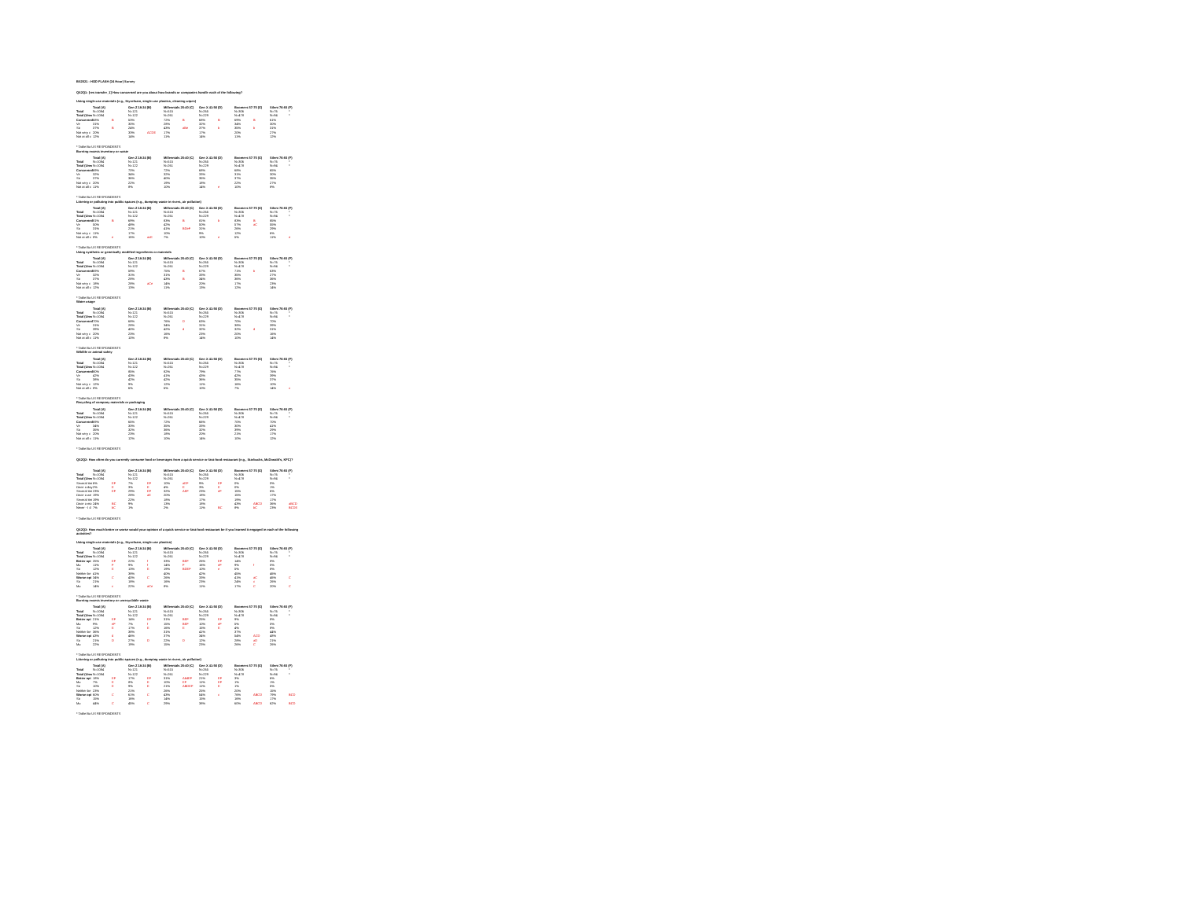BS2021 - HOD FLASH (24 Hour) Survey
QS2Q1: [res transfer_1] How concerned are you about how brands or companies handle each of the following?
Using single-use materials (e.g., Styrofoam, single-use plastics, cleaning wipes)
| | Total (A) | | Gen Z 18-24 (B) | | Millennials 25-40 (C) | | Gen X 41-56 (D) | | Boomers 57-75 (E) | | Silent 76-93 (F) | |
| --- | --- | --- | --- | --- | --- | --- | --- | --- | --- | --- | --- | --- |
| Total | N=1084 | | N=121 | | N=515 | | N=265 | | N=306 | | N=76 | * |
| Total (Unw | N=1084 | | N=122 | | N=261 | | N=229 | | N=478 | | N=94 | * |
| Concerned | 68% | B | 53% | | 72% | B | 68% | B | 69% | B | 61% | |
| Ve | 31% | | 30% | | 28% | | 32% | | 34% | | 30% | |
| So | 37% | B | 24% | | 43% | aBe | 37% | b | 35% | b | 31% | |
| Not very c | 20% | | 33% | ACDE | 17% | | 17% | | 20% | | 27% | |
| Not at all c | 12% | | 14% | | 11% | | 14% | | 11% | | 12% | |
* Table Ba US RESPONDENTS
Burning excess inventory or waste
| | Total (A) | | Gen Z 18-24 (B) | | Millennials 25-40 (C) | | Gen X 41-56 (D) | | Boomers 57-75 (E) | | Silent 76-93 (F) | |
| --- | --- | --- | --- | --- | --- | --- | --- | --- | --- | --- | --- | --- |
| Total | N=1084 | | N=121 | | N=515 | | N=265 | | N=306 | | N=76 | * |
| Total (Unw | N=1084 | | N=122 | | N=261 | | N=229 | | N=478 | | N=94 | * |
| Concerned | 69% | | 70% | | 72% | | 68% | | 68% | | 65% | |
| Ve | 32% | | 34% | | 32% | | 33% | | 31% | | 30% | |
| So | 37% | | 36% | | 40% | | 35% | | 37% | | 35% | |
| Not very c | 20% | | 22% | | 19% | | 18% | | 22% | | 27% | |
| Not at all c | 11% | | 8% | | 10% | | 14% | e | 10% | | 8% | |
* Table Ba US RESPONDENTS
Littering or polluting into public spaces (e.g., dumping waste in rivers, air pollution)
| | Total (A) | | Gen Z 18-24 (B) | | Millennials 25-40 (C) | | Gen X 41-56 (D) | | Boomers 57-75 (E) | | Silent 76-93 (F) | |
| --- | --- | --- | --- | --- | --- | --- | --- | --- | --- | --- | --- | --- |
| Total | N=1084 | | N=121 | | N=515 | | N=265 | | N=306 | | N=76 | * |
| Total (Unw | N=1084 | | N=122 | | N=261 | | N=229 | | N=478 | | N=94 | * |
| Concerned | 81% | B | 69% | | 83% | B | 81% | b | 83% | B | 85% | |
| Ve | 50% | | 48% | | 42% | | 50% | | 57% | aC | 55% | |
| So | 31% | | 21% | | 41% | BDeF | 31% | | 26% | | 29% | |
| Not very c | 11% | | 17% | | 10% | | 9% | | 12% | | 6% | |
| Not at all c | 8% | e | 15% | acE | 7% | | 10% | e | 5% | | 11% | e |
* Table Ba US RESPONDENTS
Using synthetic or genetically modified ingredients or materials
| | Total (A) | | Gen Z 18-24 (B) | | Millennials 25-40 (C) | | Gen X 41-56 (D) | | Boomers 57-75 (E) | | Silent 76-93 (F) | |
| --- | --- | --- | --- | --- | --- | --- | --- | --- | --- | --- | --- | --- |
| Total | N=1084 | | N=121 | | N=515 | | N=265 | | N=306 | | N=76 | * |
| Total (Unw | N=1084 | | N=122 | | N=261 | | N=229 | | N=478 | | N=94 | * |
| Concerned | 69% | | 59% | | 75% | B | 67% | | 71% | b | 63% | |
| Ve | 32% | | 31% | | 31% | | 33% | | 35% | | 27% | |
| So | 37% | | 28% | | 43% | B | 34% | | 36% | | 36% | |
| Not very c | 18% | | 28% | aCe | 14% | | 20% | | 17% | | 23% | |
| Not at all c | 12% | | 13% | | 11% | | 13% | | 12% | | 14% | |
* Table Ba US RESPONDENTS
Water usage
| | Total (A) | | Gen Z 18-24 (B) | | Millennials 25-40 (C) | | Gen X 41-56 (D) | | Boomers 57-75 (E) | | Silent 76-93 (F) | |
| --- | --- | --- | --- | --- | --- | --- | --- | --- | --- | --- | --- | --- |
| Total | N=1084 | | N=121 | | N=515 | | N=265 | | N=306 | | N=76 | * |
| Total (Unw | N=1084 | | N=122 | | N=261 | | N=229 | | N=478 | | N=94 | * |
| Concerned | 70% | | 68% | | 76% | D | 63% | | 70% | | 70% | |
| Ve | 31% | | 28% | | 34% | | 31% | | 38% | | 39% | |
| So | 39% | | 40% | | 42% | d | 32% | | 32% | d | 31% | |
| Not very c | 20% | | 23% | | 16% | | 23% | | 20% | | 16% | |
| Not at all c | 11% | | 10% | | 8% | | 14% | | 10% | | 14% | |
* Table Ba US RESPONDENTS
Wildlife or animal safety
| | Total (A) | | Gen Z 18-24 (B) | | Millennials 25-40 (C) | | Gen X 41-56 (D) | | Boomers 57-75 (E) | | Silent 76-93 (F) | |
| --- | --- | --- | --- | --- | --- | --- | --- | --- | --- | --- | --- | --- |
| Total | N=1084 | | N=121 | | N=515 | | N=265 | | N=306 | | N=76 | * |
| Total (Unw | N=1084 | | N=122 | | N=261 | | N=229 | | N=478 | | N=94 | * |
| Concerned | 80% | | 85% | | 82% | | 79% | | 77% | | 76% | |
| Ve | 42% | | 43% | | 41% | | 43% | | 42% | | 39% | |
| So | 38% | | 42% | | 42% | | 36% | | 35% | | 37% | |
| Not very c | 12% | | 9% | | 12% | | 11% | | 16% | | 10% | |
| Not at all c | 8% | | 6% | | 6% | | 10% | | 7% | | 14% | c |
* Table Ba US RESPONDENTS
Recycling of company materials or packaging
| | Total (A) | | Gen Z 18-24 (B) | | Millennials 25-40 (C) | | Gen X 41-56 (D) | | Boomers 57-75 (E) | | Silent 76-93 (F) | |
| --- | --- | --- | --- | --- | --- | --- | --- | --- | --- | --- | --- | --- |
| Total | N=1084 | | N=121 | | N=515 | | N=265 | | N=306 | | N=76 | * |
| Total (Unw | N=1084 | | N=122 | | N=261 | | N=229 | | N=478 | | N=94 | * |
| Concerned | 69% | | 65% | | 72% | | 66% | | 70% | | 70% | |
| Ve | 34% | | 33% | | 35% | | 33% | | 30% | | 41% | |
| So | 35% | | 32% | | 36% | | 32% | | 39% | | 29% | |
| Not very c | 20% | | 23% | | 18% | | 20% | | 21% | | 17% | |
| Not at all c | 11% | | 12% | | 10% | | 14% | | 10% | | 12% | |
* Table Ba US RESPONDENTS
QS2Q2: How often do you currently consume food or beverages from a quick service or fast-food restaurant (e.g., Starbucks, McDonald's, KFC)?
| | Total (A) | | Gen Z 18-24 (B) | | Millennials 25-40 (C) | | Gen X 41-56 (D) | | Boomers 57-75 (E) | | Silent 76-93 (F) | |
| --- | --- | --- | --- | --- | --- | --- | --- | --- | --- | --- | --- | --- |
| Total | N=1084 | | N=121 | | N=515 | | N=265 | | N=306 | | N=76 | * |
| Total (Unw | N=1084 | | N=122 | | N=261 | | N=229 | | N=478 | | N=94 | * |
| Several tim | 6% | EF | 7% | EF | 10% | aEF | 9% | EF | 0% | | 0% | |
| Once a day | 2% | E | 3% | E | 4% | E | 3% | E | 0% | | 1% | |
| Several tim | 23% | EF | 29% | EF | 32% | AEF | 23% | eF | 15% | | 6% | |
| Once a we | 19% | | 28% | aE | 20% | | 18% | | 15% | | 17% | |
| Several tim | 19% | | 22% | | 18% | | 17% | | 19% | | 17% | |
| Once a mo | 24% | BC | 9% | | 13% | | 18% | | 43% | ABCD | 36% | aBCD |
| Never - I d | 7% | bC | 1% | | 2% | | 11% | BC | 8% | bC | 23% | BCDE |
* Table Ba US RESPONDENTS
QS2Q3: How much better or worse would your opinion of a quick service or fast-food restaurant be if you learned it engaged in each of the following activities?
Using single-use materials (e.g., Styrofoam, single-use plastics)
| | Total (A) | | Gen Z 18-24 (B) | | Millennials 25-40 (C) | | Gen X 41-56 (D) | | Boomers 57-75 (E) | | Silent 76-93 (F) | |
| --- | --- | --- | --- | --- | --- | --- | --- | --- | --- | --- | --- | --- |
| Total | N=1084 | | N=121 | | N=515 | | N=265 | | N=306 | | N=76 | * |
| Total (Unw | N=1084 | | N=122 | | N=261 | | N=229 | | N=478 | | N=94 | * |
| Better opi | 25% | EF | 22% | f | 33% | BEF | 26% | EF | 14% | | 8% | |
| Mu | 11% | F | 9% | f | 14% | F | 16% | eF | 9% | f | 0% | |
| So | 12% | E | 13% | E | 19% | BDEF | 10% | e | 5% | | 8% | |
| Neither be | 41% | | 38% | | 40% | | 42% | | 45% | | 46% | |
| Worse opi | 34% | C | 40% | C | 26% | | 33% | | 41% | aC | 46% | C |
| So | 21% | | 18% | | 16% | | 23% | | 24% | c | 26% | |
| Mu | 14% | c | 22% | aCe | 8% | | 11% | | 17% | C | 20% | C |
* Table Ba US RESPONDENTS
Burning excess inventory or unrecyclable waste
| | Total (A) | | Gen Z 18-24 (B) | | Millennials 25-40 (C) | | Gen X 41-56 (D) | | Boomers 57-75 (E) | | Silent 76-93 (F) | |
| --- | --- | --- | --- | --- | --- | --- | --- | --- | --- | --- | --- | --- |
| Total | N=1084 | | N=121 | | N=515 | | N=265 | | N=306 | | N=76 | * |
| Total (Unw | N=1084 | | N=122 | | N=261 | | N=229 | | N=478 | | N=94 | * |
| Better opi | 21% | EF | 14% | EF | 31% | BEF | 25% | EF | 9% | | 8% | |
| Mu | 9% | eF | 7% | f | 15% | BEF | 10% | eF | 5% | | 0% | |
| So | 12% | E | 17% | E | 16% | E | 15% | E | 4% | | 8% | |
| Neither be | 36% | | 38% | | 31% | | 41% | | 37% | | 44% | |
| Worse opi | 43% | d | 46% | | 37% | | 34% | | 54% | ACD | 48% | |
| So | 21% | D | 27% | D | 22% | D | 12% | | 28% | aD | 21% | |
| Mu | 22% | | 19% | | 15% | | 23% | | 26% | C | 26% | |
* Table Ba US RESPONDENTS
Littering or polluting into public spaces (e.g., dumping waste in rivers, air pollution)
| | Total (A) | | Gen Z 18-24 (B) | | Millennials 25-40 (C) | | Gen X 41-56 (D) | | Boomers 57-75 (E) | | Silent 76-93 (F) | |
| --- | --- | --- | --- | --- | --- | --- | --- | --- | --- | --- | --- | --- |
| Total | N=1084 | | N=121 | | N=515 | | N=265 | | N=306 | | N=76 | * |
| Total (Unw | N=1084 | | N=122 | | N=261 | | N=229 | | N=478 | | N=94 | * |
| Better opi | 18% | EF | 17% | EF | 31% | AbdEF | 21% | EF | 3% | | 6% | |
| Mu | 7% | E | 8% | E | 10% | EF | 11% | EF | 1% | | 1% | |
| So | 10% | E | 9% | E | 21% | ABDEF | 11% | E | 1% | | 5% | |
| Neither be | 23% | | 21% | | 26% | | 25% | | 20% | | 15% | |
| Worse opi | 60% | C | 61% | C | 43% | | 54% | c | 76% | ABCD | 79% | BCD |
| So | 15% | | 16% | | 14% | | 15% | | 16% | | 17% | |
| Mu | 44% | C | 45% | C | 29% | | 38% | | 60% | ABCD | 62% | BCD |
* Table Ba US RESPONDENTS